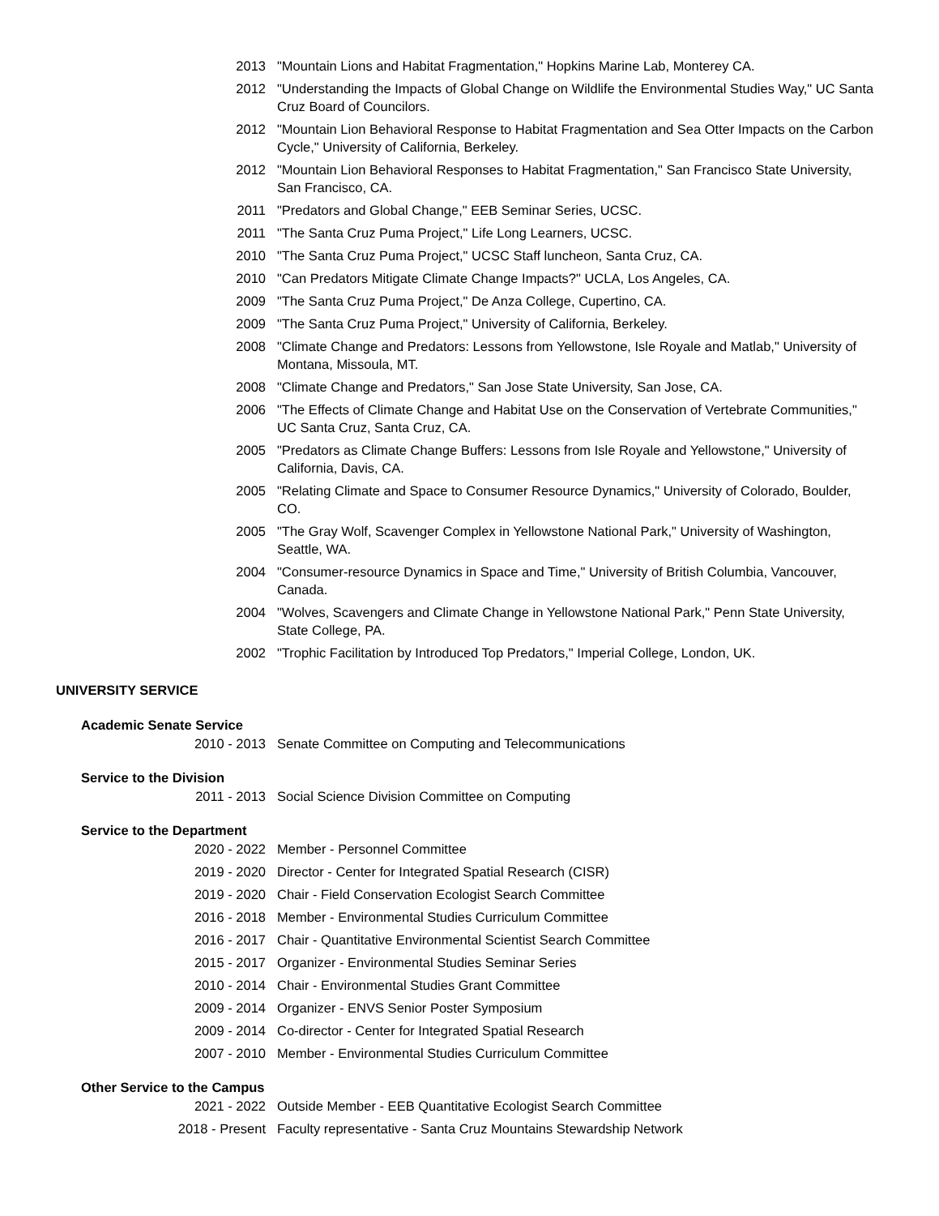2013 "Mountain Lions and Habitat Fragmentation," Hopkins Marine Lab, Monterey CA.
2012 "Understanding the Impacts of Global Change on Wildlife the Environmental Studies Way," UC Santa Cruz Board of Councilors.
2012 "Mountain Lion Behavioral Response to Habitat Fragmentation and Sea Otter Impacts on the Carbon Cycle," University of California, Berkeley.
2012 "Mountain Lion Behavioral Responses to Habitat Fragmentation," San Francisco State University, San Francisco, CA.
2011 "Predators and Global Change," EEB Seminar Series, UCSC.
2011 "The Santa Cruz Puma Project," Life Long Learners, UCSC.
2010 "The Santa Cruz Puma Project," UCSC Staff luncheon, Santa Cruz, CA.
2010 "Can Predators Mitigate Climate Change Impacts?" UCLA, Los Angeles, CA.
2009 "The Santa Cruz Puma Project," De Anza College, Cupertino, CA.
2009 "The Santa Cruz Puma Project," University of California, Berkeley.
2008 "Climate Change and Predators: Lessons from Yellowstone, Isle Royale and Matlab," University of Montana, Missoula, MT.
2008 "Climate Change and Predators," San Jose State University, San Jose, CA.
2006 "The Effects of Climate Change and Habitat Use on the Conservation of Vertebrate Communities," UC Santa Cruz, Santa Cruz, CA.
2005 "Predators as Climate Change Buffers: Lessons from Isle Royale and Yellowstone," University of California, Davis, CA.
2005 "Relating Climate and Space to Consumer Resource Dynamics," University of Colorado, Boulder, CO.
2005 "The Gray Wolf, Scavenger Complex in Yellowstone National Park," University of Washington, Seattle, WA.
2004 "Consumer-resource Dynamics in Space and Time," University of British Columbia, Vancouver, Canada.
2004 "Wolves, Scavengers and Climate Change in Yellowstone National Park," Penn State University, State College, PA.
2002 "Trophic Facilitation by Introduced Top Predators," Imperial College, London, UK.
UNIVERSITY SERVICE
Academic Senate Service
2010 - 2013 Senate Committee on Computing and Telecommunications
Service to the Division
2011 - 2013 Social Science Division Committee on Computing
Service to the Department
2020 - 2022 Member - Personnel Committee
2019 - 2020 Director - Center for Integrated Spatial Research (CISR)
2019 - 2020 Chair - Field Conservation Ecologist Search Committee
2016 - 2018 Member - Environmental Studies Curriculum Committee
2016 - 2017 Chair - Quantitative Environmental Scientist Search Committee
2015 - 2017 Organizer - Environmental Studies Seminar Series
2010 - 2014 Chair - Environmental Studies Grant Committee
2009 - 2014 Organizer - ENVS Senior Poster Symposium
2009 - 2014 Co-director - Center for Integrated Spatial Research
2007 - 2010 Member - Environmental Studies Curriculum Committee
Other Service to the Campus
2021 - 2022 Outside Member - EEB Quantitative Ecologist Search Committee
2018 - Present Faculty representative - Santa Cruz Mountains Stewardship Network